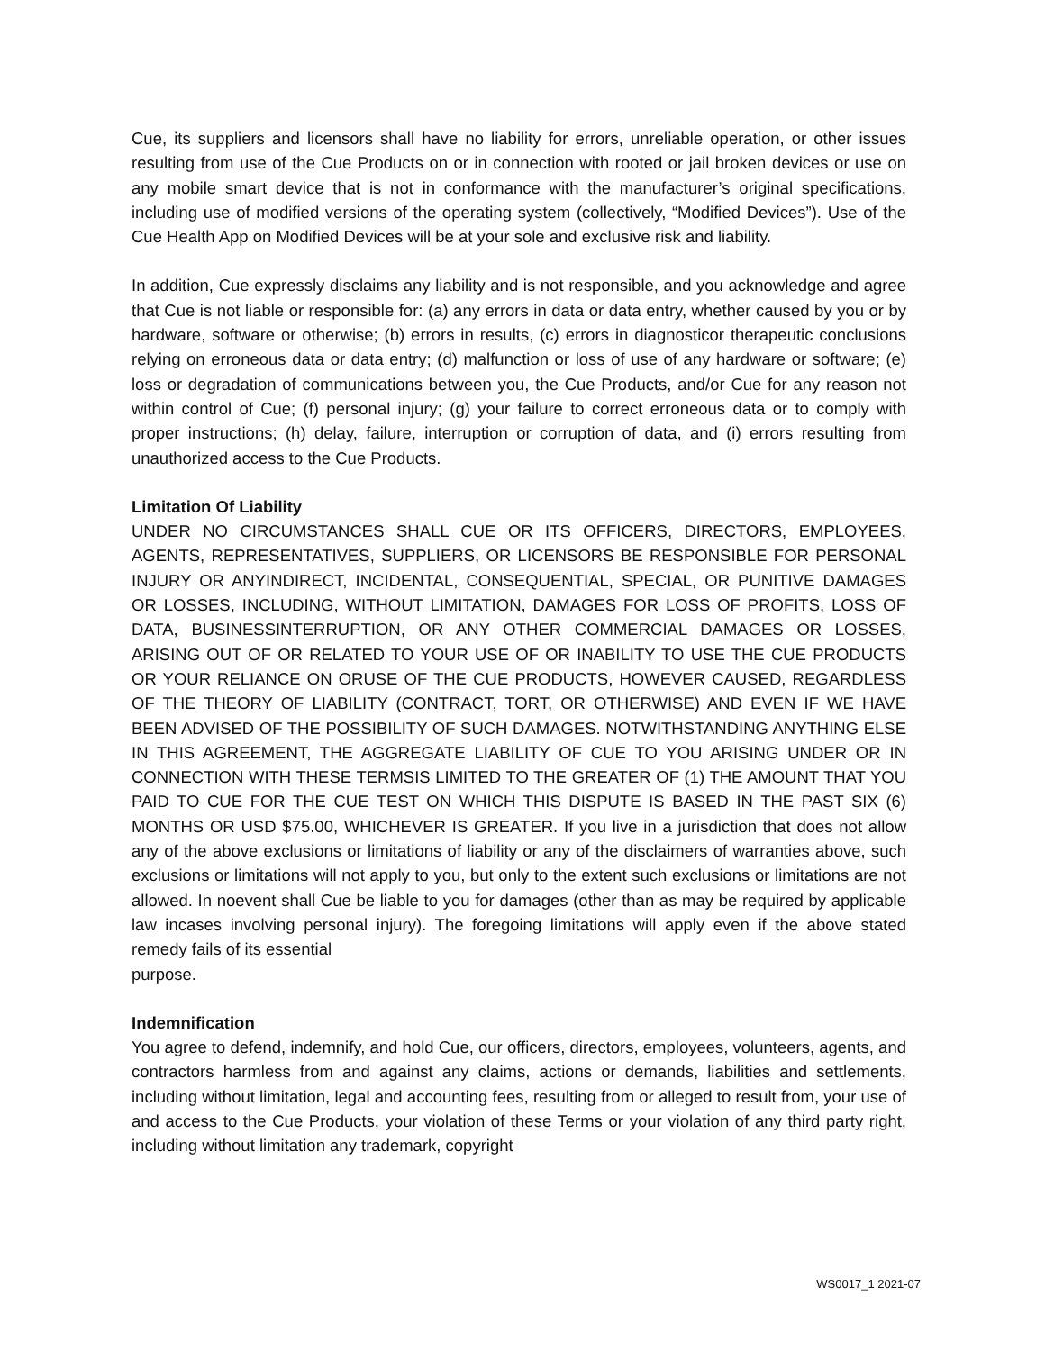Cue, its suppliers and licensors shall have no liability for errors, unreliable operation, or other issues resulting from use of the Cue Products on or in connection with rooted or jail broken devices or use on any mobile smart device that is not in conformance with the manufacturer’s original specifications, including use of modified versions of the operating system (collectively, “Modified Devices”). Use of the Cue Health App on Modified Devices will be at your sole and exclusive risk and liability.
In addition, Cue expressly disclaims any liability and is not responsible, and you acknowledge and agree that Cue is not liable or responsible for: (a) any errors in data or data entry, whether caused by you or by hardware, software or otherwise; (b) errors in results, (c) errors in diagnosticor therapeutic conclusions relying on erroneous data or data entry; (d) malfunction or loss of use of any hardware or software; (e) loss or degradation of communications between you, the Cue Products, and/or Cue for any reason not within control of Cue; (f) personal injury; (g) your failure to correct erroneous data or to comply with proper instructions; (h) delay, failure, interruption or corruption of data, and (i) errors resulting from unauthorized access to the Cue Products.
Limitation Of Liability
UNDER NO CIRCUMSTANCES SHALL CUE OR ITS OFFICERS, DIRECTORS, EMPLOYEES, AGENTS, REPRESENTATIVES, SUPPLIERS, OR LICENSORS BE RESPONSIBLE FOR PERSONAL INJURY OR ANYINDIRECT, INCIDENTAL, CONSEQUENTIAL, SPECIAL, OR PUNITIVE DAMAGES OR LOSSES, INCLUDING, WITHOUT LIMITATION, DAMAGES FOR LOSS OF PROFITS, LOSS OF DATA, BUSINESSINTERRUPTION, OR ANY OTHER COMMERCIAL DAMAGES OR LOSSES, ARISING OUT OF OR RELATED TO YOUR USE OF OR INABILITY TO USE THE CUE PRODUCTS OR YOUR RELIANCE ON ORUSE OF THE CUE PRODUCTS, HOWEVER CAUSED, REGARDLESS OF THE THEORY OF LIABILITY (CONTRACT, TORT, OR OTHERWISE) AND EVEN IF WE HAVE BEEN ADVISED OF THE POSSIBILITY OF SUCH DAMAGES. NOTWITHSTANDING ANYTHING ELSE IN THIS AGREEMENT, THE AGGREGATE LIABILITY OF CUE TO YOU ARISING UNDER OR IN CONNECTION WITH THESE TERMSIS LIMITED TO THE GREATER OF (1) THE AMOUNT THAT YOU PAID TO CUE FOR THE CUE TEST ON WHICH THIS DISPUTE IS BASED IN THE PAST SIX (6) MONTHS OR USD $75.00, WHICHEVER IS GREATER. If you live in a jurisdiction that does not allow any of the above exclusions or limitations of liability or any of the disclaimers of warranties above, such exclusions or limitations will not apply to you, but only to the extent such exclusions or limitations are not allowed. In noevent shall Cue be liable to you for damages (other than as may be required by applicable law incases involving personal injury). The foregoing limitations will apply even if the above stated remedy fails of its essential
purpose.
Indemnification
You agree to defend, indemnify, and hold Cue, our officers, directors, employees, volunteers, agents, and contractors harmless from and against any claims, actions or demands, liabilities and settlements, including without limitation, legal and accounting fees, resulting from or alleged to result from, your use of and access to the Cue Products, your violation of these Terms or your violation of any third party right, including without limitation any trademark, copyright
WS0017_1 2021-07